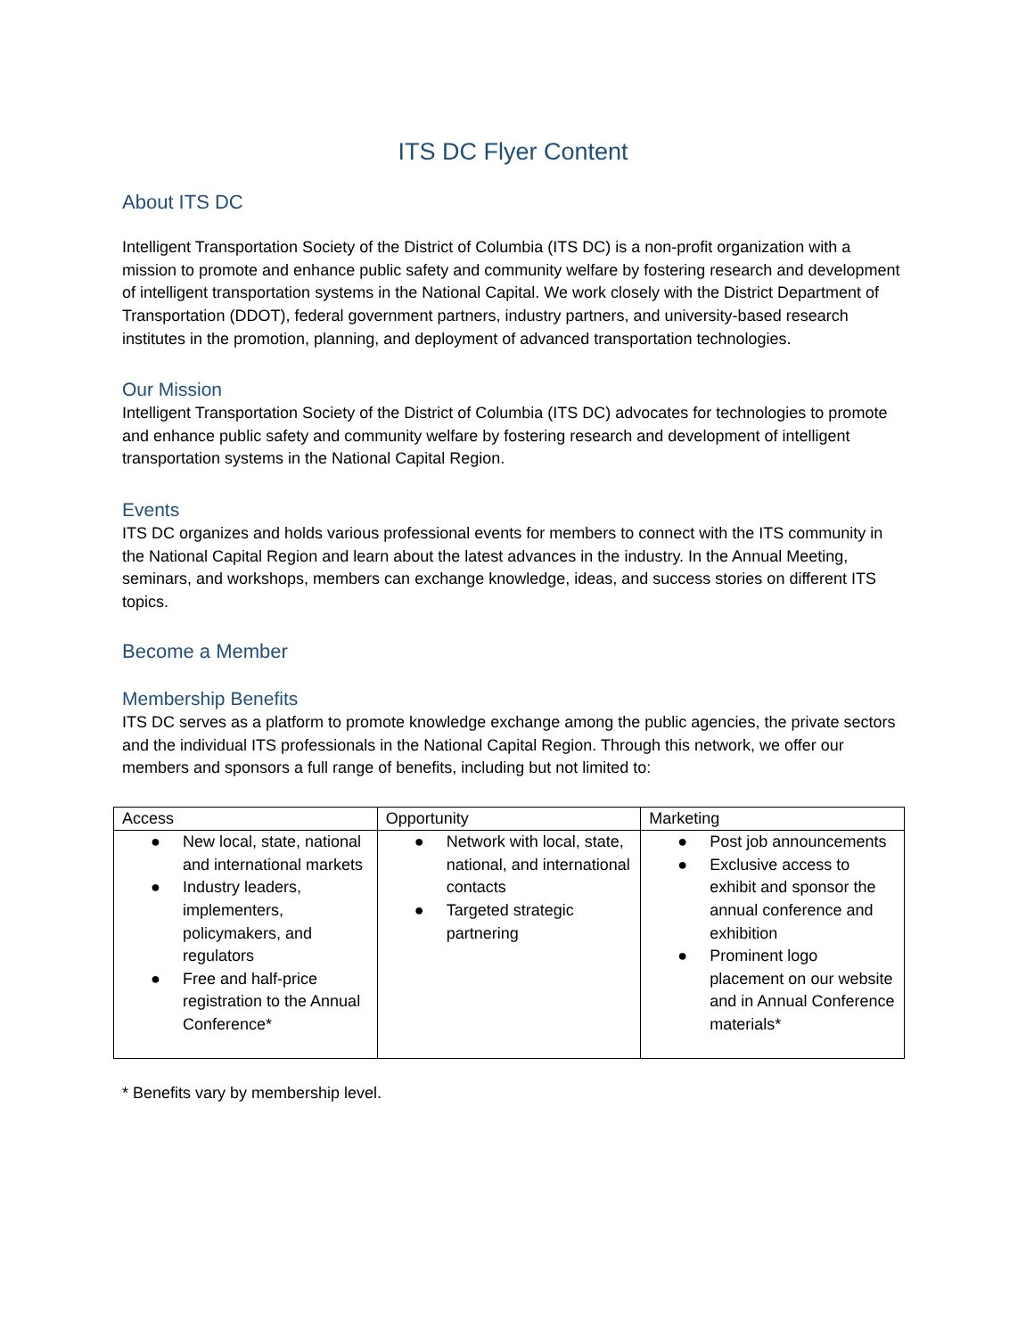ITS DC Flyer Content
About ITS DC
Intelligent Transportation Society of the District of Columbia (ITS DC) is a non-profit organization with a mission to promote and enhance public safety and community welfare by fostering research and development of intelligent transportation systems in the National Capital. We work closely with the District Department of Transportation (DDOT), federal government partners, industry partners, and university-based research institutes in the promotion, planning, and deployment of advanced transportation technologies.
Our Mission
Intelligent Transportation Society of the District of Columbia (ITS DC) advocates for technologies to promote and enhance public safety and community welfare by fostering research and development of intelligent transportation systems in the National Capital Region.
Events
ITS DC organizes and holds various professional events for members to connect with the ITS community in the National Capital Region and learn about the latest advances in the industry. In the Annual Meeting, seminars, and workshops, members can exchange knowledge, ideas, and success stories on different ITS topics.
Become a Member
Membership Benefits
ITS DC serves as a platform to promote knowledge exchange among the public agencies, the private sectors and the individual ITS professionals in the National Capital Region. Through this network, we offer our members and sponsors a full range of benefits, including but not limited to:
| Access | Opportunity | Marketing |
| --- | --- | --- |
| ● New local, state, national and international markets ● Industry leaders, implementers, policymakers, and regulators ● Free and half-price registration to the Annual Conference* | ● Network with local, state, national, and international contacts ● Targeted strategic partnering | ● Post job announcements ● Exclusive access to exhibit and sponsor the annual conference and exhibition ● Prominent logo placement on our website and in Annual Conference materials* |
* Benefits vary by membership level.